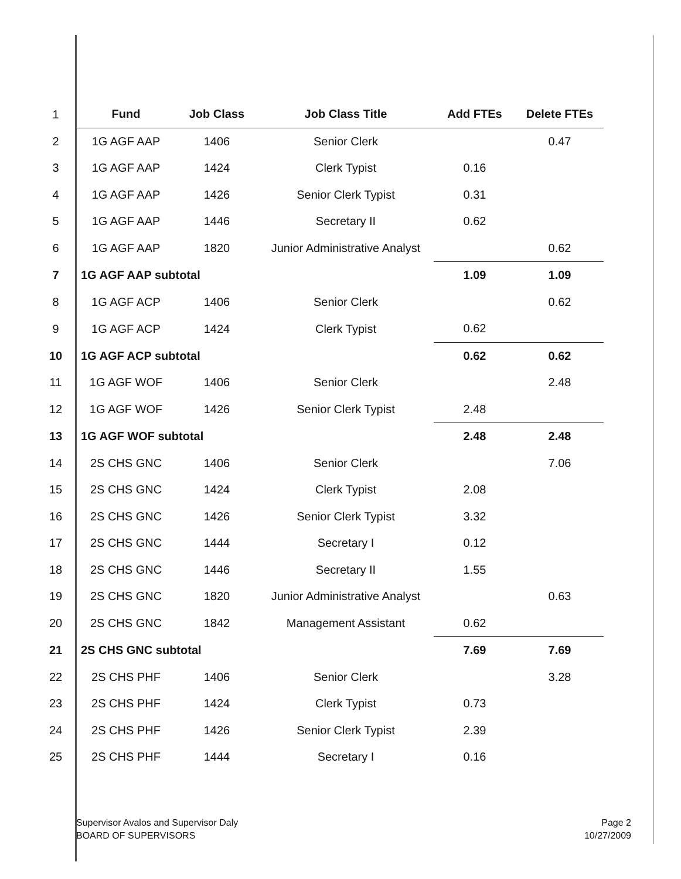| 1 | Fund | Job Class | Job Class Title | Add FTEs | Delete FTEs |
| 2 | 1G AGF AAP | 1406 | Senior Clerk | | 0.47 |
| 3 | 1G AGF AAP | 1424 | Clerk Typist | 0.16 | |
| 4 | 1G AGF AAP | 1426 | Senior Clerk Typist | 0.31 | |
| 5 | 1G AGF AAP | 1446 | Secretary II | 0.62 | |
| 6 | 1G AGF AAP | 1820 | Junior Administrative Analyst | | 0.62 |
| 7 | 1G AGF AAP subtotal | | | 1.09 | 1.09 |
| 8 | 1G AGF ACP | 1406 | Senior Clerk | | 0.62 |
| 9 | 1G AGF ACP | 1424 | Clerk Typist | 0.62 | |
| 10 | 1G AGF ACP subtotal | | | 0.62 | 0.62 |
| 11 | 1G AGF WOF | 1406 | Senior Clerk | | 2.48 |
| 12 | 1G AGF WOF | 1426 | Senior Clerk Typist | 2.48 | |
| 13 | 1G AGF WOF subtotal | | | 2.48 | 2.48 |
| 14 | 2S CHS GNC | 1406 | Senior Clerk | | 7.06 |
| 15 | 2S CHS GNC | 1424 | Clerk Typist | 2.08 | |
| 16 | 2S CHS GNC | 1426 | Senior Clerk Typist | 3.32 | |
| 17 | 2S CHS GNC | 1444 | Secretary I | 0.12 | |
| 18 | 2S CHS GNC | 1446 | Secretary II | 1.55 | |
| 19 | 2S CHS GNC | 1820 | Junior Administrative Analyst | | 0.63 |
| 20 | 2S CHS GNC | 1842 | Management Assistant | 0.62 | |
| 21 | 2S CHS GNC subtotal | | | 7.69 | 7.69 |
| 22 | 2S CHS PHF | 1406 | Senior Clerk | | 3.28 |
| 23 | 2S CHS PHF | 1424 | Clerk Typist | 0.73 | |
| 24 | 2S CHS PHF | 1426 | Senior Clerk Typist | 2.39 | |
| 25 | 2S CHS PHF | 1444 | Secretary I | 0.16 | |
Supervisor Avalos and Supervisor Daly
BOARD OF SUPERVISORS
Page 2
10/27/2009